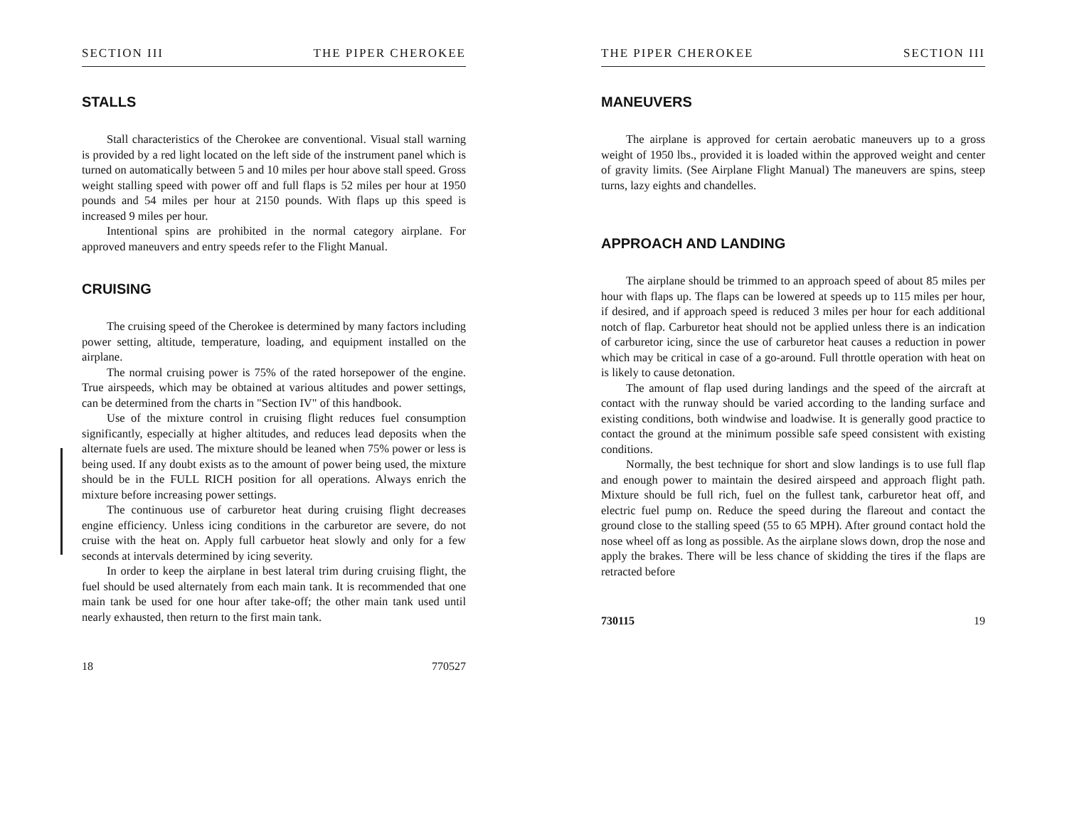SECTION III THE PIPER CHEROKEE
STALLS
Stall characteristics of the Cherokee are conventional. Visual stall warning is provided by a red light located on the left side of the instrument panel which is turned on automatically between 5 and 10 miles per hour above stall speed. Gross weight stalling speed with power off and full flaps is 52 miles per hour at 1950 pounds and 54 miles per hour at 2150 pounds. With flaps up this speed is increased 9 miles per hour.
Intentional spins are prohibited in the normal category airplane. For approved maneuvers and entry speeds refer to the Flight Manual.
CRUISING
The cruising speed of the Cherokee is determined by many factors including power setting, altitude, temperature, loading, and equipment installed on the airplane.
The normal cruising power is 75% of the rated horsepower of the engine. True airspeeds, which may be obtained at various altitudes and power settings, can be determined from the charts in "Section IV" of this handbook.
Use of the mixture control in cruising flight reduces fuel consumption significantly, especially at higher altitudes, and reduces lead deposits when the alternate fuels are used. The mixture should be leaned when 75% power or less is being used. If any doubt exists as to the amount of power being used, the mixture should be in the FULL RICH position for all operations. Always enrich the mixture before increasing power settings.
The continuous use of carburetor heat during cruising flight decreases engine efficiency. Unless icing conditions in the carburetor are severe, do not cruise with the heat on. Apply full carbuetor heat slowly and only for a few seconds at intervals determined by icing severity.
In order to keep the airplane in best lateral trim during cruising flight, the fuel should be used alternately from each main tank. It is recommended that one main tank be used for one hour after take-off; the other main tank used until nearly exhausted, then return to the first main tank.
18 770527
THE PIPER CHEROKEE SECTION III
MANEUVERS
The airplane is approved for certain aerobatic maneuvers up to a gross weight of 1950 lbs., provided it is loaded within the approved weight and center of gravity limits. (See Airplane Flight Manual) The maneuvers are spins, steep turns, lazy eights and chandelles.
APPROACH AND LANDING
The airplane should be trimmed to an approach speed of about 85 miles per hour with flaps up. The flaps can be lowered at speeds up to 115 miles per hour, if desired, and if approach speed is reduced 3 miles per hour for each additional notch of flap. Carburetor heat should not be applied unless there is an indication of carburetor icing, since the use of carburetor heat causes a reduction in power which may be critical in case of a go-around. Full throttle operation with heat on is likely to cause detonation.
The amount of flap used during landings and the speed of the aircraft at contact with the runway should be varied according to the landing surface and existing conditions, both windwise and loadwise. It is generally good practice to contact the ground at the minimum possible safe speed consistent with existing conditions.
Normally, the best technique for short and slow landings is to use full flap and enough power to maintain the desired airspeed and approach flight path. Mixture should be full rich, fuel on the fullest tank, carburetor heat off, and electric fuel pump on. Reduce the speed during the flareout and contact the ground close to the stalling speed (55 to 65 MPH). After ground contact hold the nose wheel off as long as possible. As the airplane slows down, drop the nose and apply the brakes. There will be less chance of skidding the tires if the flaps are retracted before
730115 19